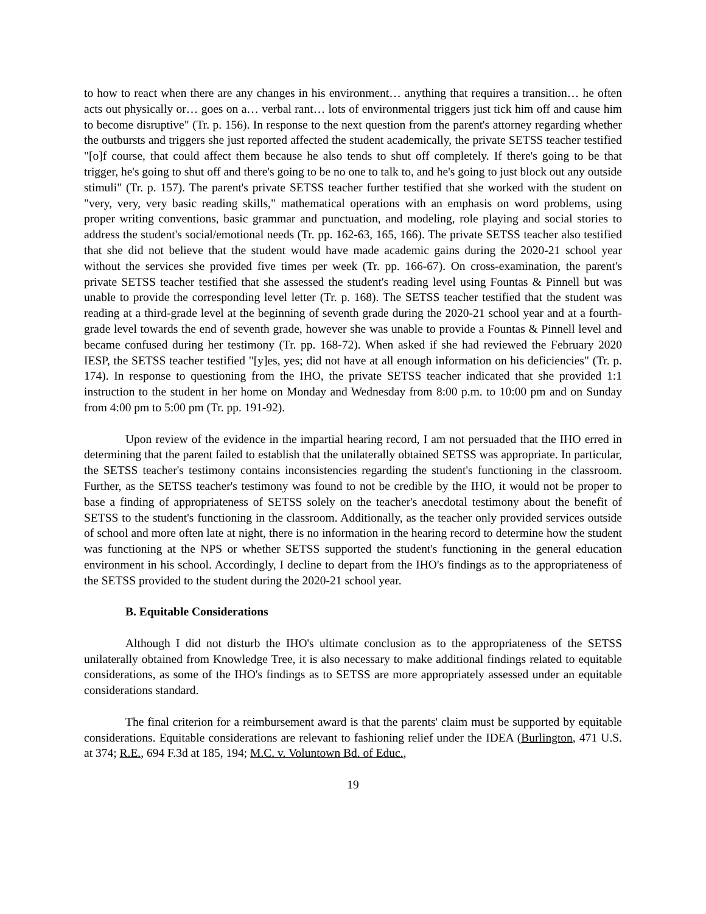to how to react when there are any changes in his environment… anything that requires a transition… he often acts out physically or… goes on a… verbal rant… lots of environmental triggers just tick him off and cause him to become disruptive" (Tr. p. 156). In response to the next question from the parent's attorney regarding whether the outbursts and triggers she just reported affected the student academically, the private SETSS teacher testified "[o]f course, that could affect them because he also tends to shut off completely. If there's going to be that trigger, he's going to shut off and there's going to be no one to talk to, and he's going to just block out any outside stimuli" (Tr. p. 157). The parent's private SETSS teacher further testified that she worked with the student on "very, very, very basic reading skills," mathematical operations with an emphasis on word problems, using proper writing conventions, basic grammar and punctuation, and modeling, role playing and social stories to address the student's social/emotional needs (Tr. pp. 162-63, 165, 166). The private SETSS teacher also testified that she did not believe that the student would have made academic gains during the 2020-21 school year without the services she provided five times per week (Tr. pp. 166-67). On cross-examination, the parent's private SETSS teacher testified that she assessed the student's reading level using Fountas & Pinnell but was unable to provide the corresponding level letter (Tr. p. 168). The SETSS teacher testified that the student was reading at a third-grade level at the beginning of seventh grade during the 2020-21 school year and at a fourth-grade level towards the end of seventh grade, however she was unable to provide a Fountas & Pinnell level and became confused during her testimony (Tr. pp. 168-72). When asked if she had reviewed the February 2020 IESP, the SETSS teacher testified "[y]es, yes; did not have at all enough information on his deficiencies" (Tr. p. 174). In response to questioning from the IHO, the private SETSS teacher indicated that she provided 1:1 instruction to the student in her home on Monday and Wednesday from 8:00 p.m. to 10:00 pm and on Sunday from 4:00 pm to 5:00 pm (Tr. pp. 191-92).
Upon review of the evidence in the impartial hearing record, I am not persuaded that the IHO erred in determining that the parent failed to establish that the unilaterally obtained SETSS was appropriate. In particular, the SETSS teacher's testimony contains inconsistencies regarding the student's functioning in the classroom. Further, as the SETSS teacher's testimony was found to not be credible by the IHO, it would not be proper to base a finding of appropriateness of SETSS solely on the teacher's anecdotal testimony about the benefit of SETSS to the student's functioning in the classroom. Additionally, as the teacher only provided services outside of school and more often late at night, there is no information in the hearing record to determine how the student was functioning at the NPS or whether SETSS supported the student's functioning in the general education environment in his school. Accordingly, I decline to depart from the IHO's findings as to the appropriateness of the SETSS provided to the student during the 2020-21 school year.
B. Equitable Considerations
Although I did not disturb the IHO's ultimate conclusion as to the appropriateness of the SETSS unilaterally obtained from Knowledge Tree, it is also necessary to make additional findings related to equitable considerations, as some of the IHO's findings as to SETSS are more appropriately assessed under an equitable considerations standard.
The final criterion for a reimbursement award is that the parents' claim must be supported by equitable considerations. Equitable considerations are relevant to fashioning relief under the IDEA (Burlington, 471 U.S. at 374; R.E., 694 F.3d at 185, 194; M.C. v. Voluntown Bd. of Educ.,
19